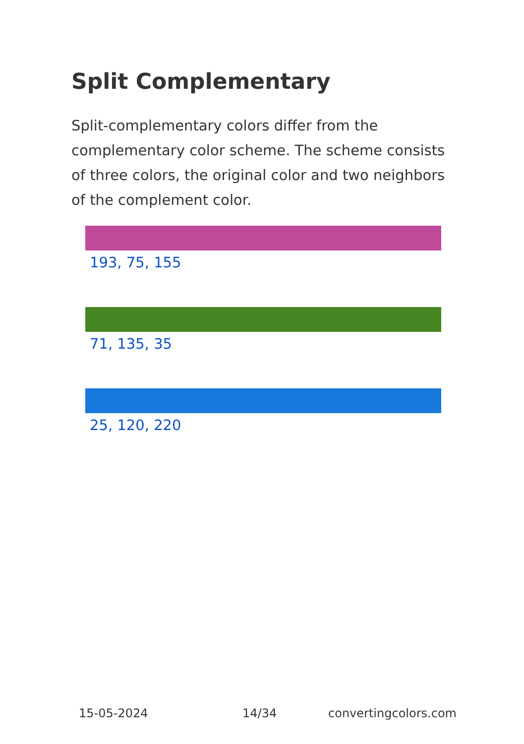Split Complementary
Split-complementary colors differ from the complementary color scheme. The scheme consists of three colors, the original color and two neighbors of the complement color.
193, 75, 155
71, 135, 35
25, 120, 220
15-05-2024 14/34 convertingcolors.com